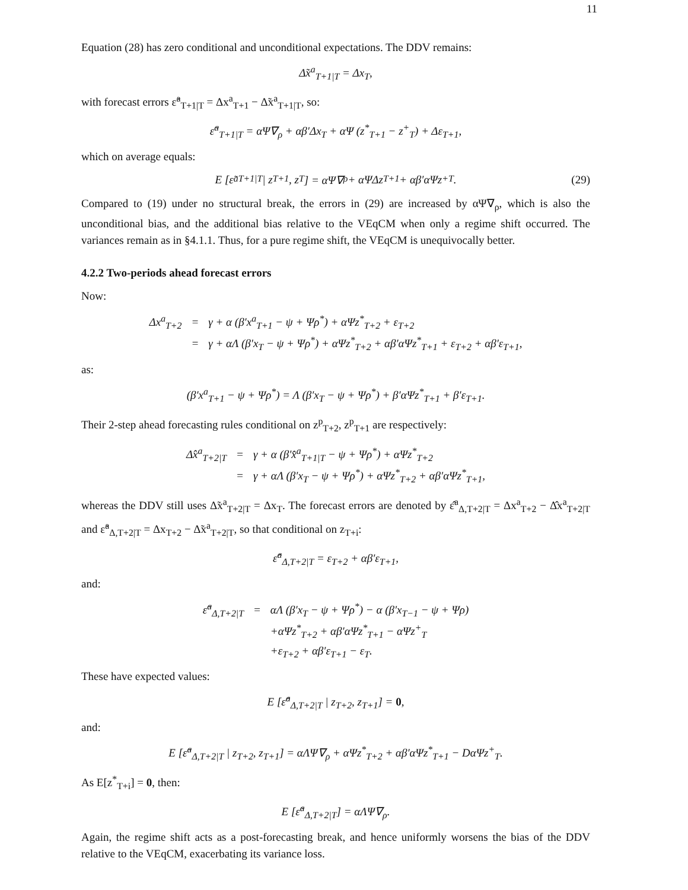11
Equation (28) has zero conditional and unconditional expectations. The DDV remains:
Δ̃x<sup>a</sup><sub>T+1|T</sub> = Δx<sub>T</sub>,
with forecast errors ε̃<sup>a</sup><sub>T+1|T</sub> = Δx<sup>a</sup><sub>T+1</sub> − Δ̃x<sup>a</sup><sub>T+1|T</sub>, so:
ε̃<sup>a</sup><sub>T+1|T</sub> = αΨ∇<sub>ρ</sub> + αβ′Δx<sub>T</sub> + αΨ (z<sup>*</sup><sub>T+1</sub> − z<sup>+</sup><sub>T</sub>) + Δε<sub>T+1</sub>,
which on average equals:
E [ε̃<sup>a</sup><sub>T+1|T</sub> | z<sub>T+1</sub>, z<sub>T</sub>] = αΨ∇<sub>ρ</sub> + αΨΔz<sub>T+1</sub> + αβ′αΨz<sup>+</sup><sub>T</sub>. (29)
Compared to (19) under no structural break, the errors in (29) are increased by αΨ∇<sub>ρ</sub>, which is also the unconditional bias, and the additional bias relative to the VEqCM when only a regime shift occurred. The variances remain as in §4.1.1. Thus, for a pure regime shift, the VEqCM is unequivocally better.
4.2.2 Two-periods ahead forecast errors
Now:
| Δx<sup>a</sup><sub>T+2</sub> | = | γ + α (β′x<sup>a</sup><sub>T+1</sub> − ψ + Ψρ<sup>*</sup>) + αΨz<sup>*</sup><sub>T+2</sub> + ε<sub>T+2</sub> |
| | = | γ + αΛ (β′x<sub>T</sub> − ψ + Ψρ<sup>*</sup>) + αΨz<sup>*</sup><sub>T+2</sub> + αβ′αΨz<sup>*</sup><sub>T+1</sub> + ε<sub>T+2</sub> + αβ′ε<sub>T+1</sub>, |
as:
(β′x<sup>a</sup><sub>T+1</sub> − ψ + Ψρ<sup>*</sup>) = Λ (β′x<sub>T</sub> − ψ + Ψρ<sup>*</sup>) + β′αΨz<sup>*</sup><sub>T+1</sub> + β′ε<sub>T+1</sub>.
Their 2-step ahead forecasting rules conditional on z<sup>p</sup><sub>T+2</sub>, z<sup>p</sup><sub>T+1</sub> are respectively:
| Δ̂x<sup>a</sup><sub>T+2/T</sub> | = | γ + α (β′x̂<sup>a</sup><sub>T+1/T</sub> − ψ + Ψρ<sup>*</sup>) + αΨz<sup>*</sup><sub>T+2</sub> |
| | = | γ + αΛ (β′x<sub>T</sub> − ψ + Ψρ<sup>*</sup>) + αΨz<sup>*</sup><sub>T+2</sub> + αβ′αΨz<sup>*</sup><sub>T+1</sub>, |
whereas the DDV still uses Δ̃x<sup>a</sup><sub>T+2|T</sub> = Δx<sub>T</sub>. The forecast errors are denoted by ε̂<sup>a</sup><sub>Δ,T+2|T</sub> = Δx<sup>a</sup><sub>T+2</sub> − Δ̂x<sup>a</sup><sub>T+2|T</sub> and ε̃<sup>a</sup><sub>Δ,T+2|T</sub> = Δx<sub>T+2</sub> − Δ̃x<sup>a</sup><sub>T+2|T</sub>, so that conditional on z<sub>T+i</sub>:
ε̂<sup>a</sup><sub>Δ,T+2|T</sub> = ε<sub>T+2</sub> + αβ′ε<sub>T+1</sub>,
and:
| ε̃<sup>a</sup><sub>Δ,T+2/T</sub> | = | αΛ (β′x<sub>T</sub> − ψ + Ψρ<sup>*</sup>) − α (β′x<sub>T−1</sub> − ψ + Ψρ) |
| | | +αΨz<sup>*</sup><sub>T+2</sub> + αβ′αΨz<sup>*</sup><sub>T+1</sub> − αΨz<sup>+</sup><sub>T</sub> |
| | | +ε<sub>T+2</sub> + αβ′ε<sub>T+1</sub> − ε<sub>T</sub>. |
These have expected values:
E [ε̂<sup>a</sup><sub>Δ,T+2|T</sub> | z<sub>T+2</sub>, z<sub>T+1</sub>] = 0,
and:
E [ε̃<sup>a</sup><sub>Δ,T+2|T</sub> | z<sub>T+2</sub>, z<sub>T+1</sub>] = αΛΨ∇<sub>ρ</sub> + αΨz<sup>*</sup><sub>T+2</sub> + αβ′αΨz<sup>*</sup><sub>T+1</sub> − DαΨz<sup>+</sup><sub>T</sub>.
As E[z<sup>*</sup><sub>T+i</sub>] = 0, then:
E [ε̃<sup>a</sup><sub>Δ,T+2|T</sub>] = αΛΨ∇<sub>ρ</sub>.
Again, the regime shift acts as a post-forecasting break, and hence uniformly worsens the bias of the DDV relative to the VEqCM, exacerbating its variance loss.